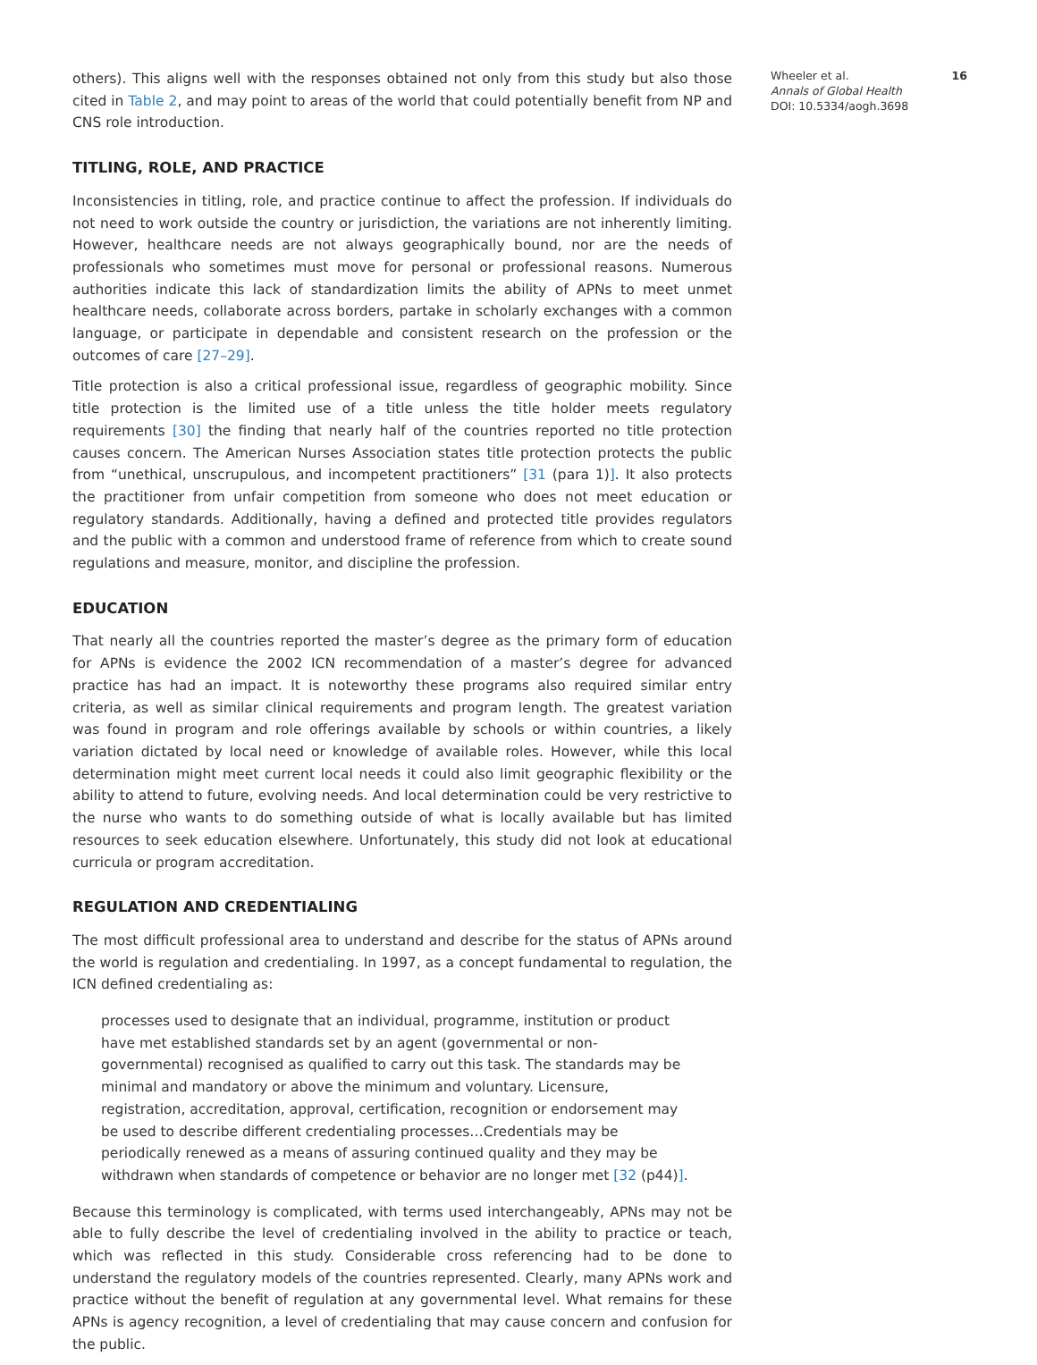others). This aligns well with the responses obtained not only from this study but also those cited in Table 2, and may point to areas of the world that could potentially benefit from NP and CNS role introduction.
TITLING, ROLE, AND PRACTICE
Inconsistencies in titling, role, and practice continue to affect the profession. If individuals do not need to work outside the country or jurisdiction, the variations are not inherently limiting. However, healthcare needs are not always geographically bound, nor are the needs of professionals who sometimes must move for personal or professional reasons. Numerous authorities indicate this lack of standardization limits the ability of APNs to meet unmet healthcare needs, collaborate across borders, partake in scholarly exchanges with a common language, or participate in dependable and consistent research on the profession or the outcomes of care [27–29].
Title protection is also a critical professional issue, regardless of geographic mobility. Since title protection is the limited use of a title unless the title holder meets regulatory requirements [30] the finding that nearly half of the countries reported no title protection causes concern. The American Nurses Association states title protection protects the public from “unethical, unscrupulous, and incompetent practitioners” [31 (para 1)]. It also protects the practitioner from unfair competition from someone who does not meet education or regulatory standards. Additionally, having a defined and protected title provides regulators and the public with a common and understood frame of reference from which to create sound regulations and measure, monitor, and discipline the profession.
EDUCATION
That nearly all the countries reported the master’s degree as the primary form of education for APNs is evidence the 2002 ICN recommendation of a master’s degree for advanced practice has had an impact. It is noteworthy these programs also required similar entry criteria, as well as similar clinical requirements and program length. The greatest variation was found in program and role offerings available by schools or within countries, a likely variation dictated by local need or knowledge of available roles. However, while this local determination might meet current local needs it could also limit geographic flexibility or the ability to attend to future, evolving needs. And local determination could be very restrictive to the nurse who wants to do something outside of what is locally available but has limited resources to seek education elsewhere. Unfortunately, this study did not look at educational curricula or program accreditation.
REGULATION AND CREDENTIALING
The most difficult professional area to understand and describe for the status of APNs around the world is regulation and credentialing. In 1997, as a concept fundamental to regulation, the ICN defined credentialing as:
processes used to designate that an individual, programme, institution or product have met established standards set by an agent (governmental or non-governmental) recognised as qualified to carry out this task. The standards may be minimal and mandatory or above the minimum and voluntary. Licensure, registration, accreditation, approval, certification, recognition or endorsement may be used to describe different credentialing processes…Credentials may be periodically renewed as a means of assuring continued quality and they may be withdrawn when standards of competence or behavior are no longer met [32 (p44)].
Because this terminology is complicated, with terms used interchangeably, APNs may not be able to fully describe the level of credentialing involved in the ability to practice or teach, which was reflected in this study. Considerable cross referencing had to be done to understand the regulatory models of the countries represented. Clearly, many APNs work and practice without the benefit of regulation at any governmental level. What remains for these APNs is agency recognition, a level of credentialing that may cause concern and confusion for the public.
Wheeler et al. 16
Annals of Global Health
DOI: 10.5334/aogh.3698